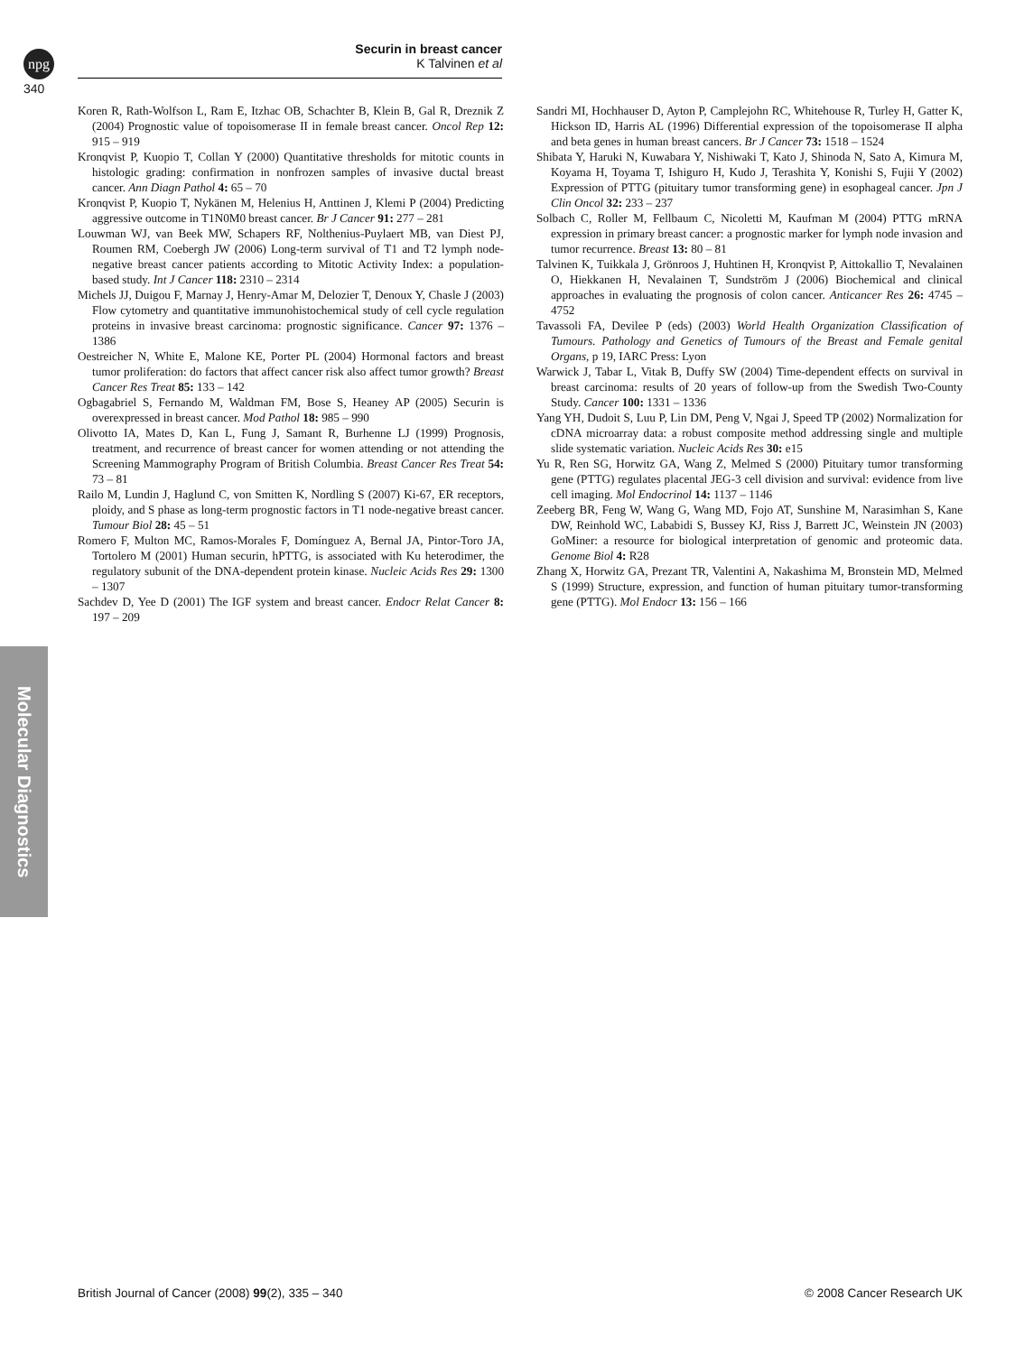npg
Securin in breast cancer
K Talvinen et al
340
Koren R, Rath-Wolfson L, Ram E, Itzhac OB, Schachter B, Klein B, Gal R, Dreznik Z (2004) Prognostic value of topoisomerase II in female breast cancer. Oncol Rep 12: 915 – 919
Kronqvist P, Kuopio T, Collan Y (2000) Quantitative thresholds for mitotic counts in histologic grading: confirmation in nonfrozen samples of invasive ductal breast cancer. Ann Diagn Pathol 4: 65 – 70
Kronqvist P, Kuopio T, Nykänen M, Helenius H, Anttinen J, Klemi P (2004) Predicting aggressive outcome in T1N0M0 breast cancer. Br J Cancer 91: 277 – 281
Louwman WJ, van Beek MW, Schapers RF, Nolthenius-Puylaert MB, van Diest PJ, Roumen RM, Coebergh JW (2006) Long-term survival of T1 and T2 lymph node-negative breast cancer patients according to Mitotic Activity Index: a population-based study. Int J Cancer 118: 2310 – 2314
Michels JJ, Duigou F, Marnay J, Henry-Amar M, Delozier T, Denoux Y, Chasle J (2003) Flow cytometry and quantitative immunohistochemical study of cell cycle regulation proteins in invasive breast carcinoma: prognostic significance. Cancer 97: 1376 – 1386
Oestreicher N, White E, Malone KE, Porter PL (2004) Hormonal factors and breast tumor proliferation: do factors that affect cancer risk also affect tumor growth? Breast Cancer Res Treat 85: 133 – 142
Ogbagabriel S, Fernando M, Waldman FM, Bose S, Heaney AP (2005) Securin is overexpressed in breast cancer. Mod Pathol 18: 985 – 990
Olivotto IA, Mates D, Kan L, Fung J, Samant R, Burhenne LJ (1999) Prognosis, treatment, and recurrence of breast cancer for women attending or not attending the Screening Mammography Program of British Columbia. Breast Cancer Res Treat 54: 73 – 81
Railo M, Lundin J, Haglund C, von Smitten K, Nordling S (2007) Ki-67, ER receptors, ploidy, and S phase as long-term prognostic factors in T1 node-negative breast cancer. Tumour Biol 28: 45 – 51
Romero F, Multon MC, Ramos-Morales F, Domínguez A, Bernal JA, Pintor-Toro JA, Tortolero M (2001) Human securin, hPTTG, is associated with Ku heterodimer, the regulatory subunit of the DNA-dependent protein kinase. Nucleic Acids Res 29: 1300 – 1307
Sachdev D, Yee D (2001) The IGF system and breast cancer. Endocr Relat Cancer 8: 197 – 209
Sandri MI, Hochhauser D, Ayton P, Camplejohn RC, Whitehouse R, Turley H, Gatter K, Hickson ID, Harris AL (1996) Differential expression of the topoisomerase II alpha and beta genes in human breast cancers. Br J Cancer 73: 1518 – 1524
Shibata Y, Haruki N, Kuwabara Y, Nishiwaki T, Kato J, Shinoda N, Sato A, Kimura M, Koyama H, Toyama T, Ishiguro H, Kudo J, Terashita Y, Konishi S, Fujii Y (2002) Expression of PTTG (pituitary tumor transforming gene) in esophageal cancer. Jpn J Clin Oncol 32: 233 – 237
Solbach C, Roller M, Fellbaum C, Nicoletti M, Kaufman M (2004) PTTG mRNA expression in primary breast cancer: a prognostic marker for lymph node invasion and tumor recurrence. Breast 13: 80 – 81
Talvinen K, Tuikkala J, Grönroos J, Huhtinen H, Kronqvist P, Aittokallio T, Nevalainen O, Hiekkanen H, Nevalainen T, Sundström J (2006) Biochemical and clinical approaches in evaluating the prognosis of colon cancer. Anticancer Res 26: 4745 – 4752
Tavassoli FA, Devilee P (eds) (2003) World Health Organization Classification of Tumours. Pathology and Genetics of Tumours of the Breast and Female genital Organs, p 19, IARC Press: Lyon
Warwick J, Tabar L, Vitak B, Duffy SW (2004) Time-dependent effects on survival in breast carcinoma: results of 20 years of follow-up from the Swedish Two-County Study. Cancer 100: 1331 – 1336
Yang YH, Dudoit S, Luu P, Lin DM, Peng V, Ngai J, Speed TP (2002) Normalization for cDNA microarray data: a robust composite method addressing single and multiple slide systematic variation. Nucleic Acids Res 30: e15
Yu R, Ren SG, Horwitz GA, Wang Z, Melmed S (2000) Pituitary tumor transforming gene (PTTG) regulates placental JEG-3 cell division and survival: evidence from live cell imaging. Mol Endocrinol 14: 1137 – 1146
Zeeberg BR, Feng W, Wang G, Wang MD, Fojo AT, Sunshine M, Narasimhan S, Kane DW, Reinhold WC, Lababidi S, Bussey KJ, Riss J, Barrett JC, Weinstein JN (2003) GoMiner: a resource for biological interpretation of genomic and proteomic data. Genome Biol 4: R28
Zhang X, Horwitz GA, Prezant TR, Valentini A, Nakashima M, Bronstein MD, Melmed S (1999) Structure, expression, and function of human pituitary tumor-transforming gene (PTTG). Mol Endocr 13: 156 – 166
Molecular Diagnostics
British Journal of Cancer (2008) 99(2), 335 – 340 © 2008 Cancer Research UK